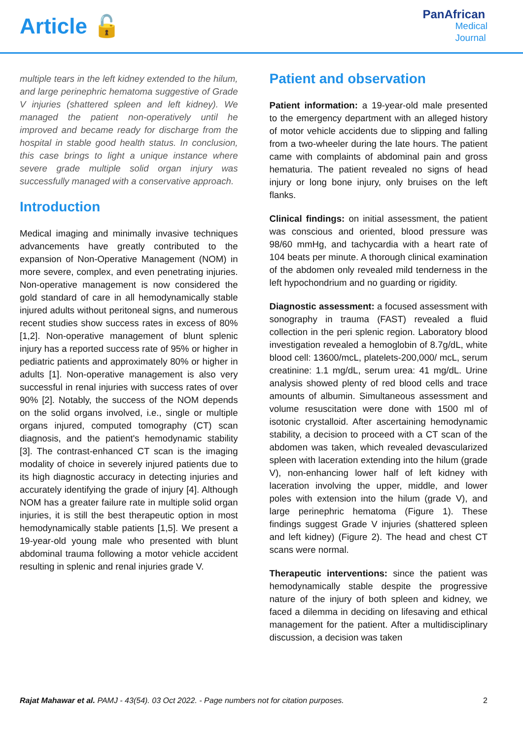Article 🔓
PanAfrican
Medical
Journal
multiple tears in the left kidney extended to the hilum, and large perinephric hematoma suggestive of Grade V injuries (shattered spleen and left kidney). We managed the patient non-operatively until he improved and became ready for discharge from the hospital in stable good health status. In conclusion, this case brings to light a unique instance where severe grade multiple solid organ injury was successfully managed with a conservative approach.
Introduction
Medical imaging and minimally invasive techniques advancements have greatly contributed to the expansion of Non-Operative Management (NOM) in more severe, complex, and even penetrating injuries. Non-operative management is now considered the gold standard of care in all hemodynamically stable injured adults without peritoneal signs, and numerous recent studies show success rates in excess of 80% [1,2]. Non-operative management of blunt splenic injury has a reported success rate of 95% or higher in pediatric patients and approximately 80% or higher in adults [1]. Non-operative management is also very successful in renal injuries with success rates of over 90% [2]. Notably, the success of the NOM depends on the solid organs involved, i.e., single or multiple organs injured, computed tomography (CT) scan diagnosis, and the patient's hemodynamic stability [3]. The contrast-enhanced CT scan is the imaging modality of choice in severely injured patients due to its high diagnostic accuracy in detecting injuries and accurately identifying the grade of injury [4]. Although NOM has a greater failure rate in multiple solid organ injuries, it is still the best therapeutic option in most hemodynamically stable patients [1,5]. We present a 19-year-old young male who presented with blunt abdominal trauma following a motor vehicle accident resulting in splenic and renal injuries grade V.
Patient and observation
Patient information: a 19-year-old male presented to the emergency department with an alleged history of motor vehicle accidents due to slipping and falling from a two-wheeler during the late hours. The patient came with complaints of abdominal pain and gross hematuria. The patient revealed no signs of head injury or long bone injury, only bruises on the left flanks.
Clinical findings: on initial assessment, the patient was conscious and oriented, blood pressure was 98/60 mmHg, and tachycardia with a heart rate of 104 beats per minute. A thorough clinical examination of the abdomen only revealed mild tenderness in the left hypochondrium and no guarding or rigidity.
Diagnostic assessment: a focused assessment with sonography in trauma (FAST) revealed a fluid collection in the peri splenic region. Laboratory blood investigation revealed a hemoglobin of 8.7g/dL, white blood cell: 13600/mcL, platelets-200,000/ mcL, serum creatinine: 1.1 mg/dL, serum urea: 41 mg/dL. Urine analysis showed plenty of red blood cells and trace amounts of albumin. Simultaneous assessment and volume resuscitation were done with 1500 ml of isotonic crystalloid. After ascertaining hemodynamic stability, a decision to proceed with a CT scan of the abdomen was taken, which revealed devascularized spleen with laceration extending into the hilum (grade V), non-enhancing lower half of left kidney with laceration involving the upper, middle, and lower poles with extension into the hilum (grade V), and large perinephric hematoma (Figure 1). These findings suggest Grade V injuries (shattered spleen and left kidney) (Figure 2). The head and chest CT scans were normal.
Therapeutic interventions: since the patient was hemodynamically stable despite the progressive nature of the injury of both spleen and kidney, we faced a dilemma in deciding on lifesaving and ethical management for the patient. After a multidisciplinary discussion, a decision was taken
Rajat Mahawar et al. PAMJ - 43(54). 03 Oct 2022. - Page numbers not for citation purposes. 2